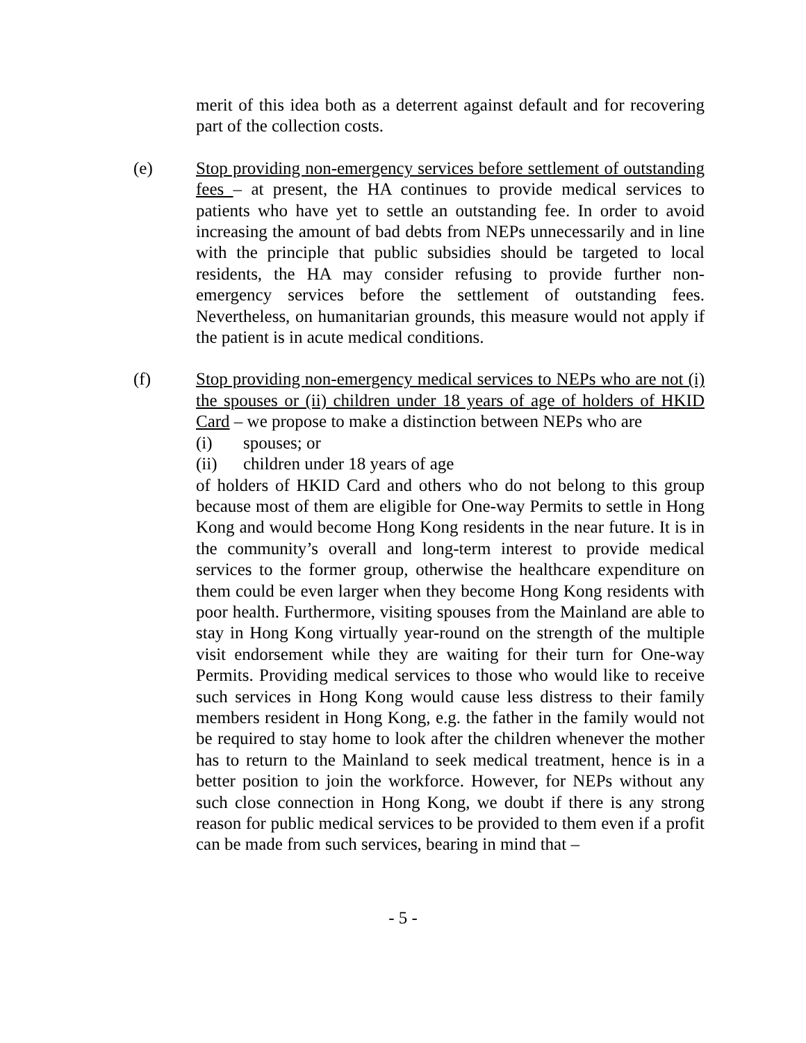merit of this idea both as a deterrent against default and for recovering part of the collection costs.
(e) Stop providing non-emergency services before settlement of outstanding fees – at present, the HA continues to provide medical services to patients who have yet to settle an outstanding fee. In order to avoid increasing the amount of bad debts from NEPs unnecessarily and in line with the principle that public subsidies should be targeted to local residents, the HA may consider refusing to provide further non-emergency services before the settlement of outstanding fees. Nevertheless, on humanitarian grounds, this measure would not apply if the patient is in acute medical conditions.
(f) Stop providing non-emergency medical services to NEPs who are not (i) the spouses or (ii) children under 18 years of age of holders of HKID Card – we propose to make a distinction between NEPs who are
(i) spouses; or
(ii) children under 18 years of age
of holders of HKID Card and others who do not belong to this group because most of them are eligible for One-way Permits to settle in Hong Kong and would become Hong Kong residents in the near future. It is in the community’s overall and long-term interest to provide medical services to the former group, otherwise the healthcare expenditure on them could be even larger when they become Hong Kong residents with poor health. Furthermore, visiting spouses from the Mainland are able to stay in Hong Kong virtually year-round on the strength of the multiple visit endorsement while they are waiting for their turn for One-way Permits. Providing medical services to those who would like to receive such services in Hong Kong would cause less distress to their family members resident in Hong Kong, e.g. the father in the family would not be required to stay home to look after the children whenever the mother has to return to the Mainland to seek medical treatment, hence is in a better position to join the workforce. However, for NEPs without any such close connection in Hong Kong, we doubt if there is any strong reason for public medical services to be provided to them even if a profit can be made from such services, bearing in mind that –
- 5 -